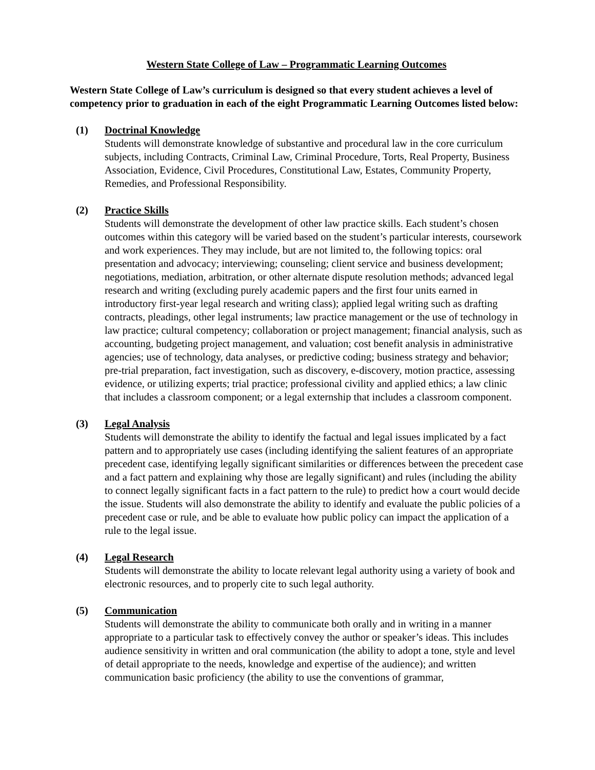Western State College of Law – Programmatic Learning Outcomes
Western State College of Law’s curriculum is designed so that every student achieves a level of competency prior to graduation in each of the eight Programmatic Learning Outcomes listed below:
(1) Doctrinal Knowledge
Students will demonstrate knowledge of substantive and procedural law in the core curriculum subjects, including Contracts, Criminal Law, Criminal Procedure, Torts, Real Property, Business Association, Evidence, Civil Procedures, Constitutional Law, Estates, Community Property, Remedies, and Professional Responsibility.
(2) Practice Skills
Students will demonstrate the development of other law practice skills. Each student’s chosen outcomes within this category will be varied based on the student’s particular interests, coursework and work experiences. They may include, but are not limited to, the following topics: oral presentation and advocacy; interviewing; counseling; client service and business development; negotiations, mediation, arbitration, or other alternate dispute resolution methods; advanced legal research and writing (excluding purely academic papers and the first four units earned in introductory first-year legal research and writing class); applied legal writing such as drafting contracts, pleadings, other legal instruments; law practice management or the use of technology in law practice; cultural competency; collaboration or project management; financial analysis, such as accounting, budgeting project management, and valuation; cost benefit analysis in administrative agencies; use of technology, data analyses, or predictive coding; business strategy and behavior; pre-trial preparation, fact investigation, such as discovery, e-discovery, motion practice, assessing evidence, or utilizing experts; trial practice; professional civility and applied ethics; a law clinic that includes a classroom component; or a legal externship that includes a classroom component.
(3) Legal Analysis
Students will demonstrate the ability to identify the factual and legal issues implicated by a fact pattern and to appropriately use cases (including identifying the salient features of an appropriate precedent case, identifying legally significant similarities or differences between the precedent case and a fact pattern and explaining why those are legally significant) and rules (including the ability to connect legally significant facts in a fact pattern to the rule) to predict how a court would decide the issue. Students will also demonstrate the ability to identify and evaluate the public policies of a precedent case or rule, and be able to evaluate how public policy can impact the application of a rule to the legal issue.
(4) Legal Research
Students will demonstrate the ability to locate relevant legal authority using a variety of book and electronic resources, and to properly cite to such legal authority.
(5) Communication
Students will demonstrate the ability to communicate both orally and in writing in a manner appropriate to a particular task to effectively convey the author or speaker’s ideas. This includes audience sensitivity in written and oral communication (the ability to adopt a tone, style and level of detail appropriate to the needs, knowledge and expertise of the audience); and written communication basic proficiency (the ability to use the conventions of grammar,